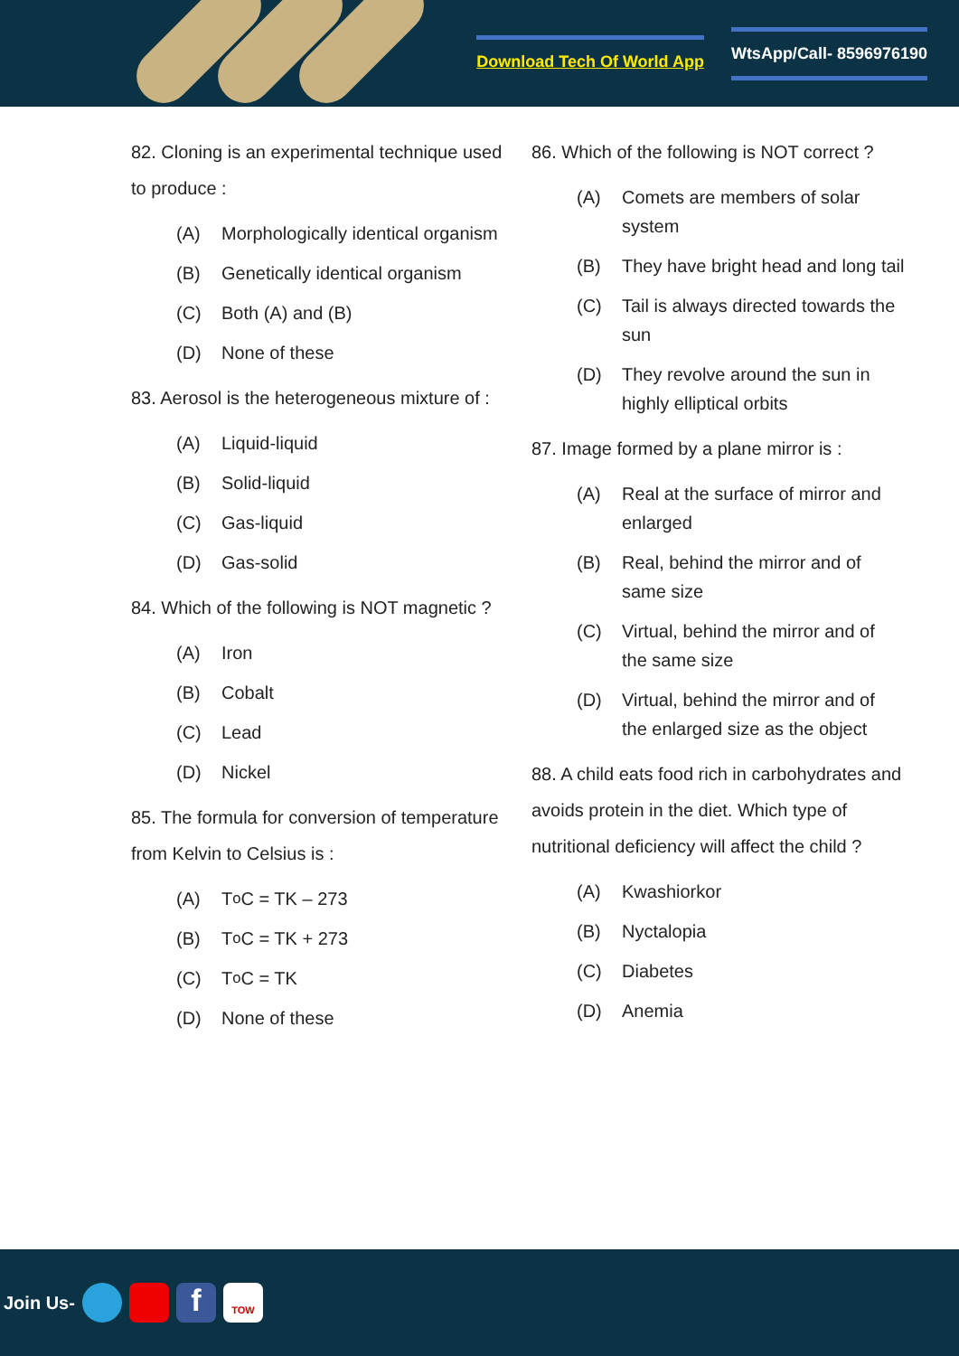Download Tech Of World App WtsApp/Call- 8596976190
82. Cloning is an experimental technique used to produce :
(A) Morphologically identical organism
(B) Genetically identical organism
(C) Both (A) and (B)
(D) None of these
83. Aerosol is the heterogeneous mixture of :
(A) Liquid-liquid
(B) Solid-liquid
(C) Gas-liquid
(D) Gas-solid
84. Which of the following is NOT magnetic ?
(A) Iron
(B) Cobalt
(C) Lead
(D) Nickel
85. The formula for conversion of temperature from Kelvin to Celsius is :
(A) T<sup>o</sup> C = TK – 273
(B) T<sup>o</sup> C = TK + 273
(C) T<sup>o</sup> C = TK
(D) None of these
86. Which of the following is NOT correct ?
(A) Comets are members of solar system
(B) They have bright head and long tail
(C) Tail is always directed towards the sun
(D) They revolve around the sun in highly elliptical orbits
87. Image formed by a plane mirror is :
(A) Real at the surface of mirror and enlarged
(B) Real, behind the mirror and of same size
(C) Virtual, behind the mirror and of the same size
(D) Virtual, behind the mirror and of the enlarged size as the object
88. A child eats food rich in carbohydrates and avoids protein in the diet. Which type of nutritional deficiency will affect the child ?
(A) Kwashiorkor
(B) Nyctalopia
(C) Diabetes
(D) Anemia
Join Us- f TOW